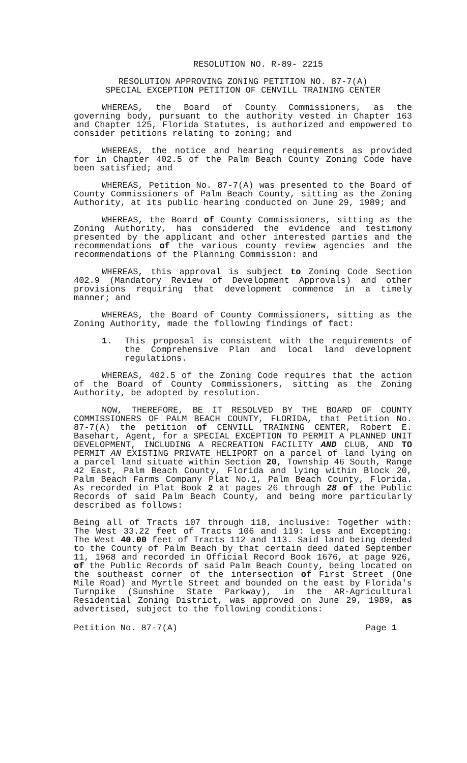RESOLUTION NO. R-89- 2215
RESOLUTION APPROVING ZONING PETITION NO. 87-7(A)
SPECIAL EXCEPTION PETITION OF CENVILL TRAINING CENTER
WHEREAS, the Board of County Commissioners, as the governing body, pursuant to the authority vested in Chapter 163 and Chapter 125, Florida Statutes, is authorized and empowered to consider petitions relating to zoning; and
WHEREAS, the notice and hearing requirements as provided for in Chapter 402.5 of the Palm Beach County Zoning Code have been satisfied; and
WHEREAS, Petition No. 87-7(A) was presented to the Board of County Commissioners of Palm Beach County, sitting as the Zoning Authority, at its public hearing conducted on June 29, 1989; and
WHEREAS, the Board of County Commissioners, sitting as the Zoning Authority, has considered the evidence and testimony presented by the applicant and other interested parties and the recommendations of the various county review agencies and the recommendations of the Planning Commission: and
WHEREAS, this approval is subject to Zoning Code Section 402.9 (Mandatory Review of Development Approvals) and other provisions requiring that development commence in a timely manner; and
WHEREAS, the Board of County Commissioners, sitting as the Zoning Authority, made the following findings of fact:
1. This proposal is consistent with the requirements of the Comprehensive Plan and local land development regulations.
WHEREAS, 402.5 of the Zoning Code requires that the action of the Board of County Commissioners, sitting as the Zoning Authority, be adopted by resolution.
NOW, THEREFORE, BE IT RESOLVED BY THE BOARD OF COUNTY COMMISSIONERS OF PALM BEACH COUNTY, FLORIDA, that Petition No. 87-7(A) the petition of CENVILL TRAINING CENTER, Robert E. Basehart, Agent, for a SPECIAL EXCEPTION TO PERMIT A PLANNED UNIT DEVELOPMENT, INCLUDING A RECREATION FACILITY AND CLUB, AND TO PERMIT AN EXISTING PRIVATE HELIPORT on a parcel of land lying on a parcel land situate within Section 20, Township 46 South, Range 42 East, Palm Beach County, Florida and lying within Block 20, Palm Beach Farms Company Plat No.1, Palm Beach County, Florida. As recorded in Plat Book 2 at pages 26 through 28 of the Public Records of said Palm Beach County, and being more particularly described as follows:
Being all of Tracts 107 through 118, inclusive: Together with: The West 33.22 feet of Tracts 106 and 119: Less and Excepting: The West 40.00 feet of Tracts 112 and 113. Said land being deeded to the County of Palm Beach by that certain deed dated September 11, 1968 and recorded in Official Record Book 1676, at page 926, of the Public Records of said Palm Beach County, being located on the southeast corner of the intersection of First Street (One Mile Road) and Myrtle Street and bounded on the east by Florida's Turnpike (Sunshine State Parkway), in the AR-Agricultural Residential Zoning District, was approved on June 29, 1989, as advertised, subject to the following conditions:
Petition No. 87-7(A) Page 1